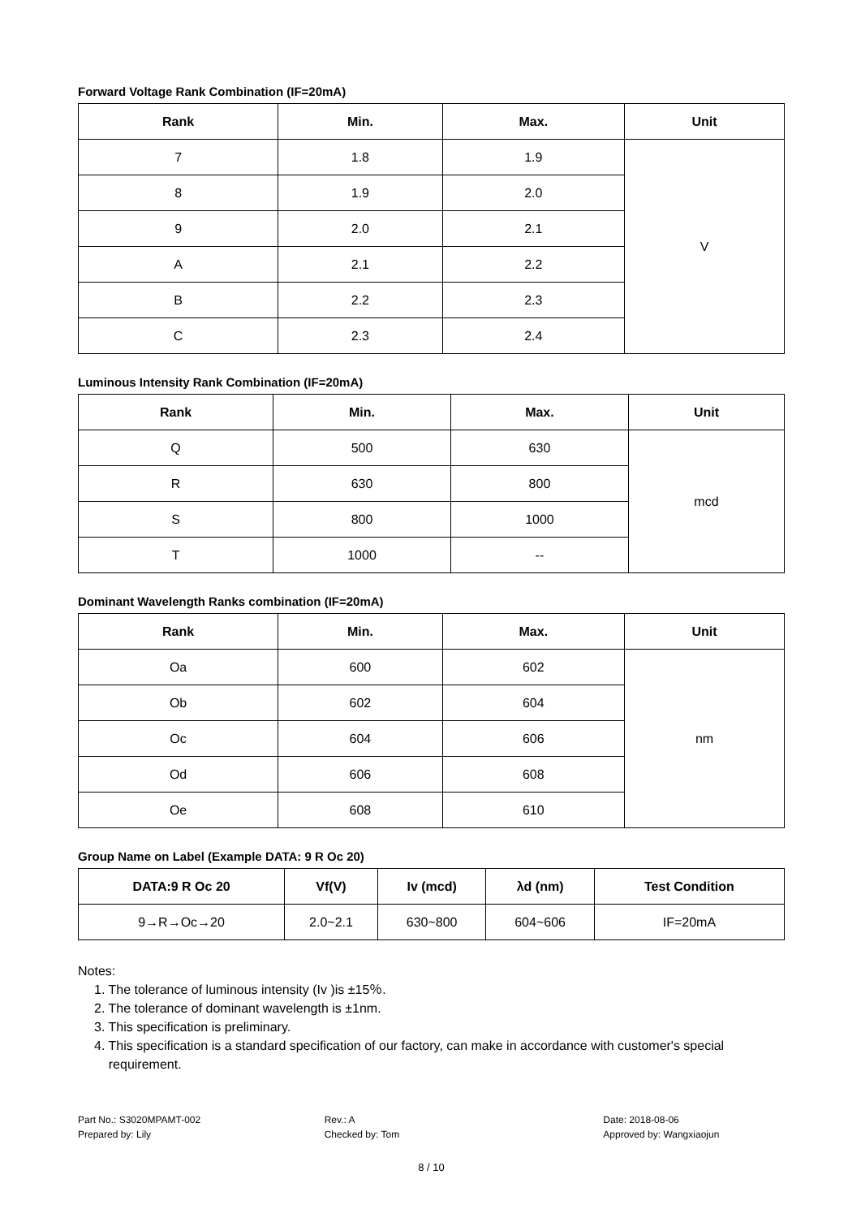Forward Voltage Rank Combination (IF=20mA)
| Rank | Min. | Max. | Unit |
| --- | --- | --- | --- |
| 7 | 1.8 | 1.9 | V |
| 8 | 1.9 | 2.0 | |
| 9 | 2.0 | 2.1 | |
| A | 2.1 | 2.2 | |
| B | 2.2 | 2.3 | |
| C | 2.3 | 2.4 | |
Luminous Intensity Rank Combination (IF=20mA)
| Rank | Min. | Max. | Unit |
| --- | --- | --- | --- |
| Q | 500 | 630 | mcd |
| R | 630 | 800 | |
| S | 800 | 1000 | |
| T | 1000 | -- | |
Dominant Wavelength Ranks combination (IF=20mA)
| Rank | Min. | Max. | Unit |
| --- | --- | --- | --- |
| Oa | 600 | 602 | nm |
| Ob | 602 | 604 | |
| Oc | 604 | 606 | |
| Od | 606 | 608 | |
| Oe | 608 | 610 | |
Group Name on Label (Example DATA: 9 R Oc 20)
| DATA:9 R Oc 20 | Vf(V) | Iv (mcd) | λd (nm) | Test Condition |
| --- | --- | --- | --- | --- |
| 9→R→Oc→20 | 2.0~2.1 | 630~800 | 604~606 | IF=20mA |
Notes:
1. The tolerance of luminous intensity (Iv )is ±15％.
2. The tolerance of dominant wavelength is ±1nm.
3. This specification is preliminary.
4. This specification is a standard specification of our factory, can make in accordance with customer's special
requirement.
Part No.: S3020MPAMT-002
Prepared by: Lily
Rev.: A
Checked by: Tom
Date: 2018-08-06
Approved by: Wangxiaojun
8 / 10